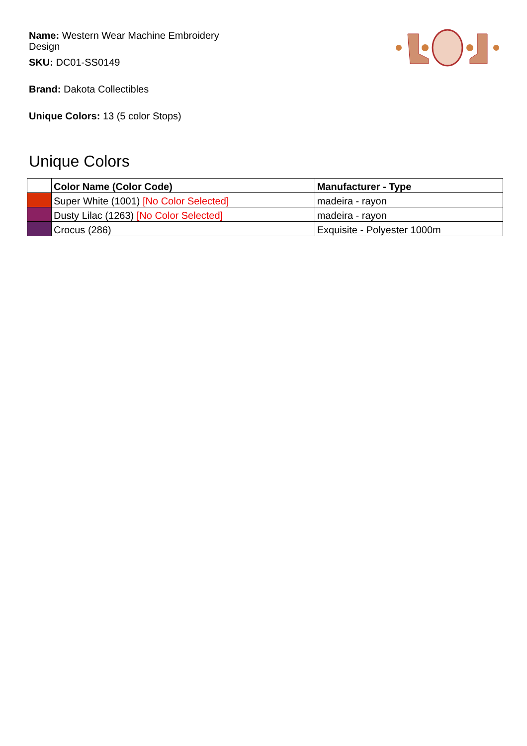Name: Western Wear Machine Embroidery Design
SKU: DC01-SS0149
Brand: Dakota Collectibles
Unique Colors: 13 (5 color Stops)
Unique Colors
| | Color Name (Color Code) | Manufacturer - Type |
| --- | --- | --- |
| | Super White (1001) [No Color Selected] | madeira - rayon |
| | Dusty Lilac (1263) [No Color Selected] | madeira - rayon |
| | Crocus (286) | Exquisite - Polyester 1000m |